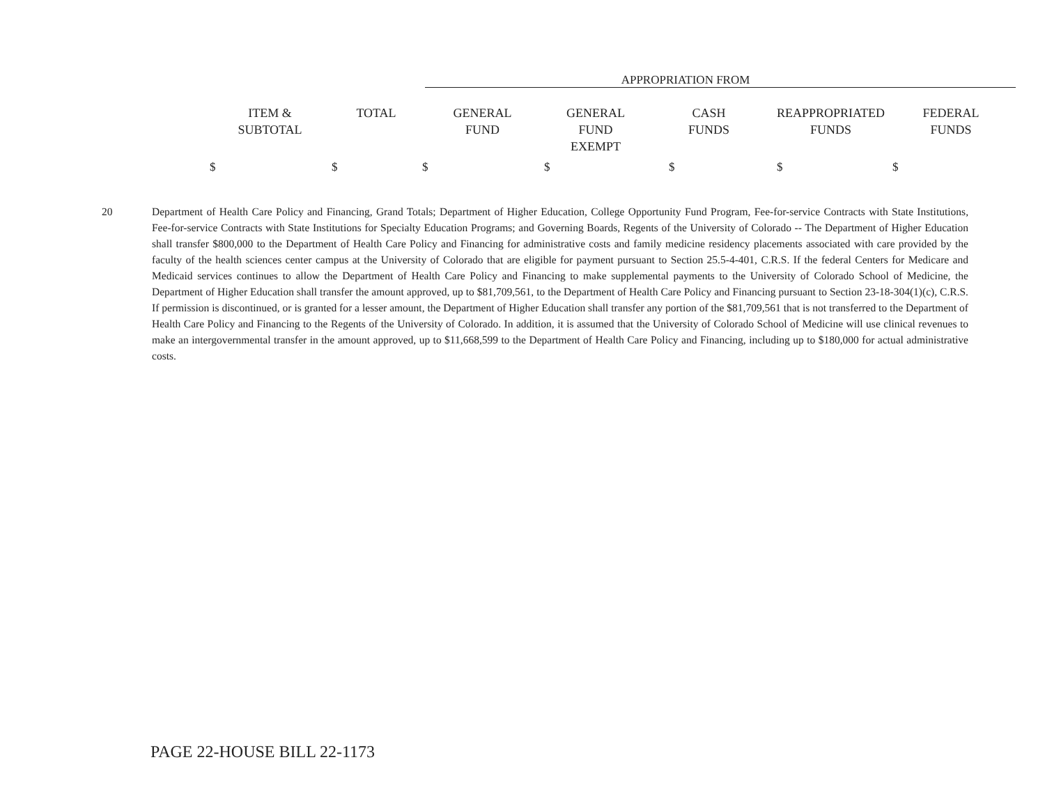APPROPRIATION FROM
| ITEM & SUBTOTAL | TOTAL | GENERAL FUND | GENERAL FUND EXEMPT | CASH FUNDS | REAPPROPRIATED FUNDS | FEDERAL FUNDS |
| --- | --- | --- | --- | --- | --- | --- |
| $ | $ | $ | $ | $ | $ | $ |
20 Department of Health Care Policy and Financing, Grand Totals; Department of Higher Education, College Opportunity Fund Program, Fee-for-service Contracts with State Institutions, Fee-for-service Contracts with State Institutions for Specialty Education Programs; and Governing Boards, Regents of the University of Colorado -- The Department of Higher Education shall transfer $800,000 to the Department of Health Care Policy and Financing for administrative costs and family medicine residency placements associated with care provided by the faculty of the health sciences center campus at the University of Colorado that are eligible for payment pursuant to Section 25.5-4-401, C.R.S. If the federal Centers for Medicare and Medicaid services continues to allow the Department of Health Care Policy and Financing to make supplemental payments to the University of Colorado School of Medicine, the Department of Higher Education shall transfer the amount approved, up to $81,709,561, to the Department of Health Care Policy and Financing pursuant to Section 23-18-304(1)(c), C.R.S. If permission is discontinued, or is granted for a lesser amount, the Department of Higher Education shall transfer any portion of the $81,709,561 that is not transferred to the Department of Health Care Policy and Financing to the Regents of the University of Colorado. In addition, it is assumed that the University of Colorado School of Medicine will use clinical revenues to make an intergovernmental transfer in the amount approved, up to $11,668,599 to the Department of Health Care Policy and Financing, including up to $180,000 for actual administrative costs.
PAGE 22-HOUSE BILL 22-1173